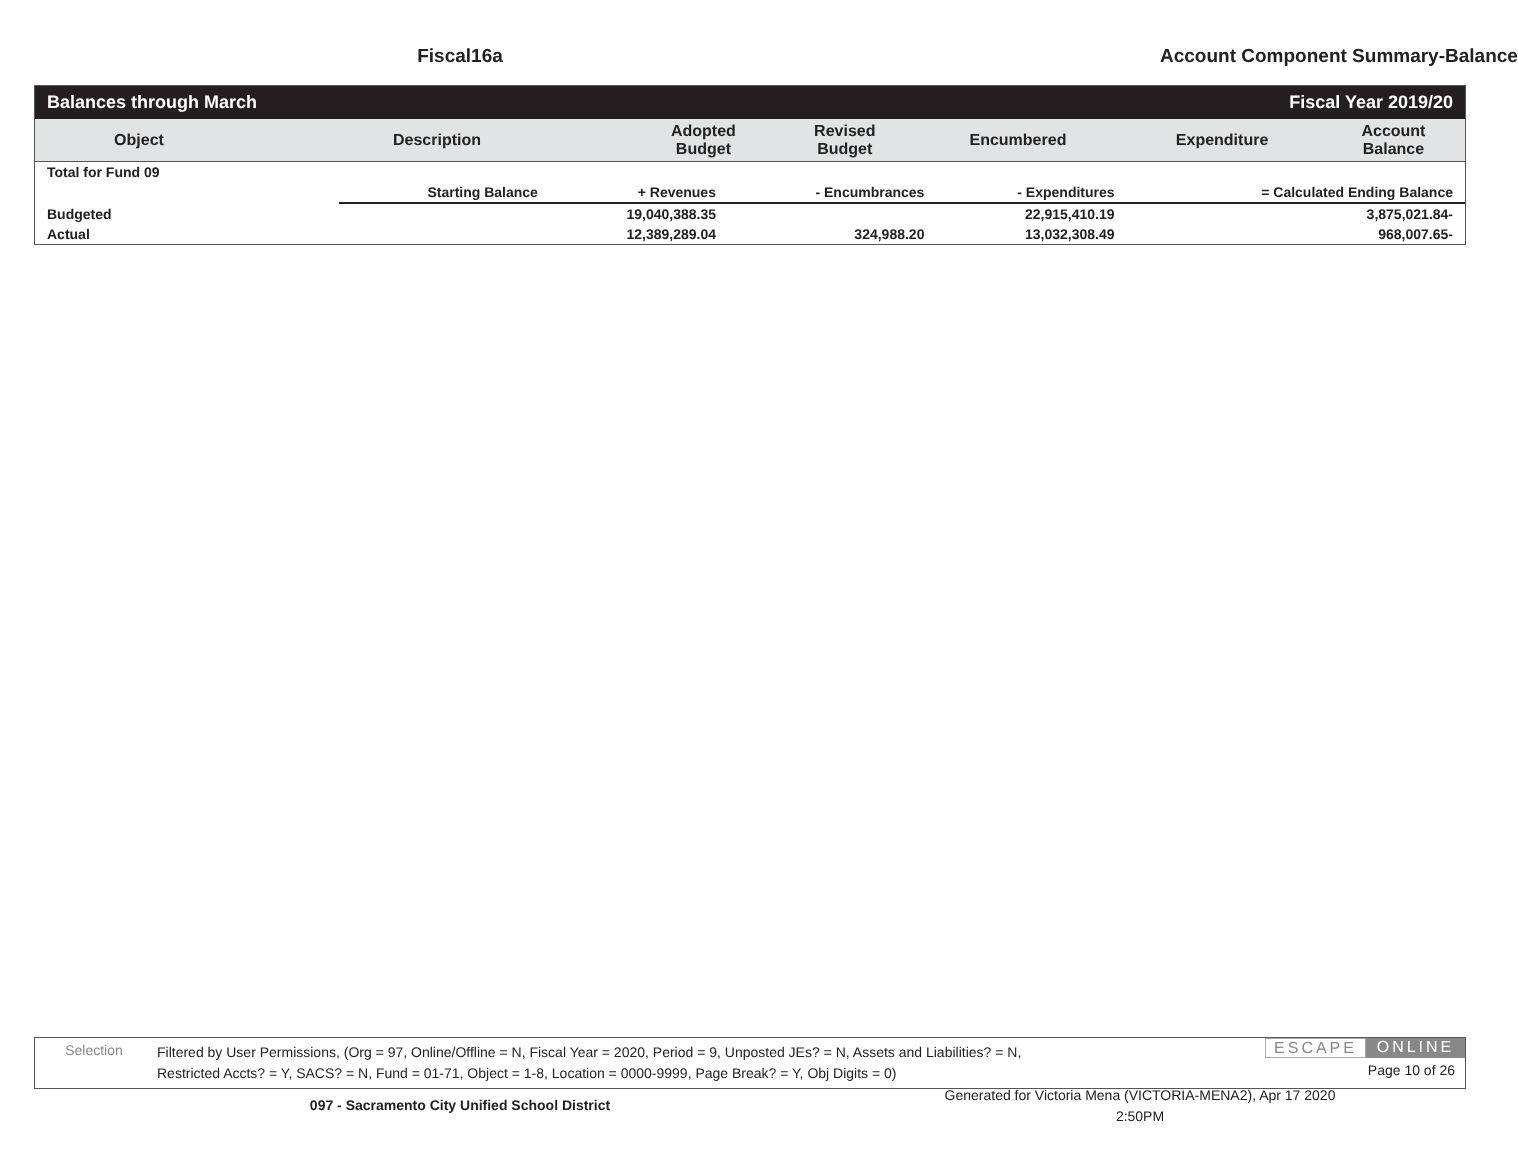Fiscal16a Account Component Summary-Balance
Balances through March Fiscal Year 2019/20
| Object | Description | Adopted Budget | Revised Budget | Encumbered | Expenditure | Account Balance |
| --- | --- | --- | --- | --- | --- | --- |
| Total for Fund 09 | | | | | |
| | Starting Balance | + Revenues | - Encumbrances | - Expenditures | = Calculated Ending Balance |
| Budgeted | | 19,040,388.35 | | 22,915,410.19 | 3,875,021.84- |
| Actual | | 12,389,289.04 | 324,988.20 | 13,032,308.49 | 968,007.65- |
Selection
Filtered by User Permissions, (Org = 97, Online/Offline = N, Fiscal Year = 2020, Period = 9, Unposted JEs? = N, Assets and Liabilities? = N,
Restricted Accts? = Y, SACS? = N, Fund = 01-71, Object = 1-8, Location = 0000-9999, Page Break? = Y, Obj Digits = 0)
ESCAPE ONLINE
Page 10 of 26
097 - Sacramento City Unified School District
Generated for Victoria Mena (VICTORIA-MENA2), Apr 17 2020
2:50PM